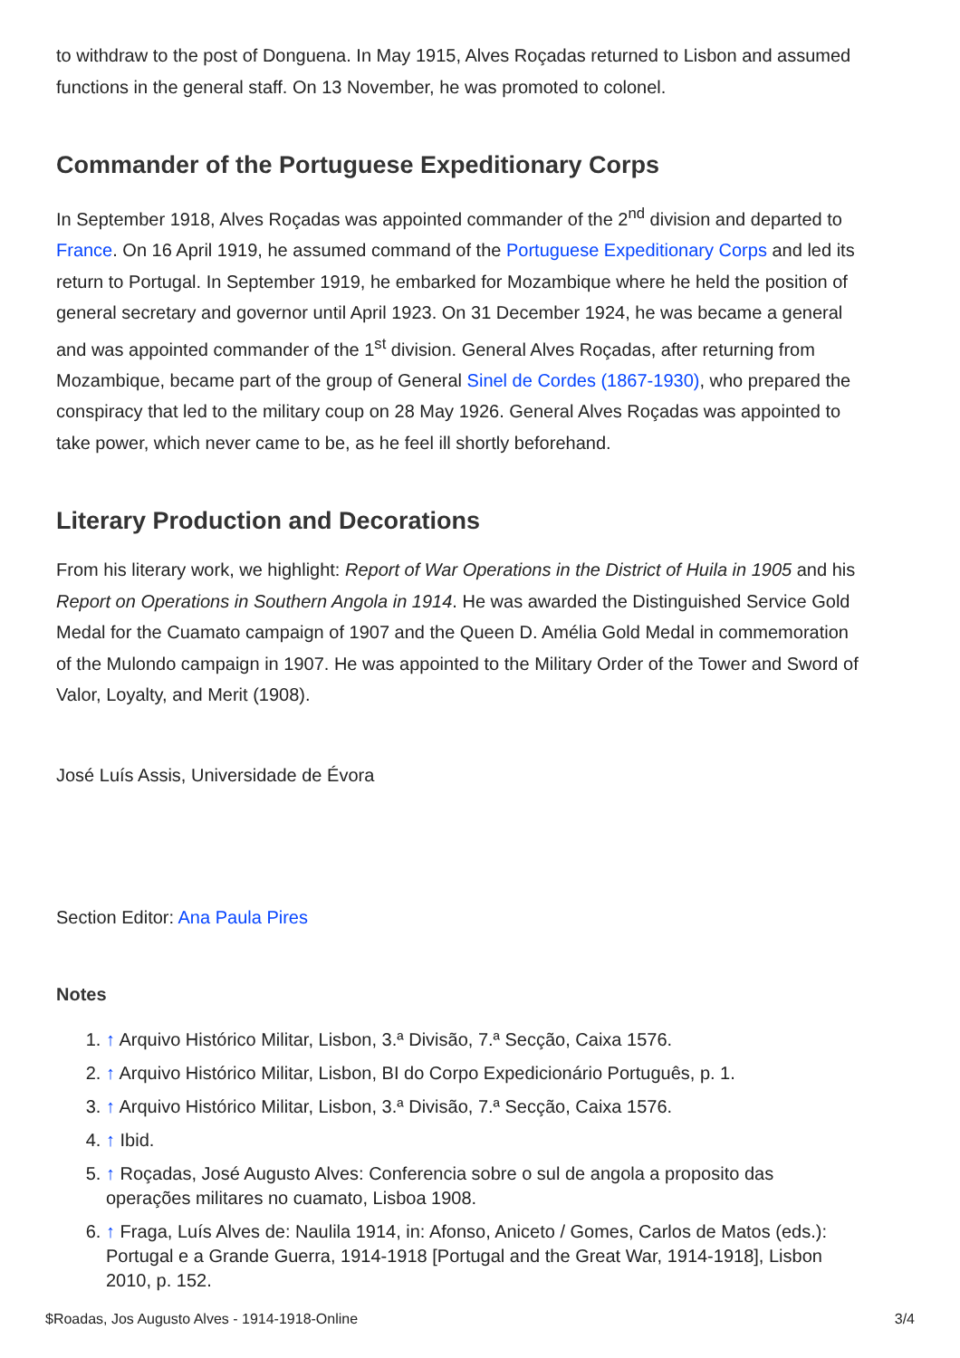to withdraw to the post of Donguena. In May 1915, Alves Roçadas returned to Lisbon and assumed functions in the general staff. On 13 November, he was promoted to colonel.
Commander of the Portuguese Expeditionary Corps
In September 1918, Alves Roçadas was appointed commander of the 2<sup>nd</sup> division and departed to France. On 16 April 1919, he assumed command of the Portuguese Expeditionary Corps and led its return to Portugal. In September 1919, he embarked for Mozambique where he held the position of general secretary and governor until April 1923. On 31 December 1924, he was became a general and was appointed commander of the 1<sup>st</sup> division. General Alves Roçadas, after returning from Mozambique, became part of the group of General Sinel de Cordes (1867-1930), who prepared the conspiracy that led to the military coup on 28 May 1926. General Alves Roçadas was appointed to take power, which never came to be, as he feel ill shortly beforehand.
Literary Production and Decorations
From his literary work, we highlight: Report of War Operations in the District of Huila in 1905 and his Report on Operations in Southern Angola in 1914. He was awarded the Distinguished Service Gold Medal for the Cuamato campaign of 1907 and the Queen D. Amélia Gold Medal in commemoration of the Mulondo campaign in 1907. He was appointed to the Military Order of the Tower and Sword of Valor, Loyalty, and Merit (1908).
José Luís Assis, Universidade de Évora
Section Editor: Ana Paula Pires
Notes
1. ↑ Arquivo Histórico Militar, Lisbon, 3.ª Divisão, 7.ª Secção, Caixa 1576.
2. ↑ Arquivo Histórico Militar, Lisbon, BI do Corpo Expedicionário Português, p. 1.
3. ↑ Arquivo Histórico Militar, Lisbon, 3.ª Divisão, 7.ª Secção, Caixa 1576.
4. ↑ Ibid.
5. ↑ Roçadas, José Augusto Alves: Conferencia sobre o sul de angola a proposito das operações militares no cuamato, Lisboa 1908.
6. ↑ Fraga, Luís Alves de: Naulila 1914, in: Afonso, Aniceto / Gomes, Carlos de Matos (eds.): Portugal e a Grande Guerra, 1914-1918 [Portugal and the Great War, 1914-1918], Lisbon 2010, p. 152.
$Roadas, Jos Augusto Alves - 1914-1918-Online 3/4